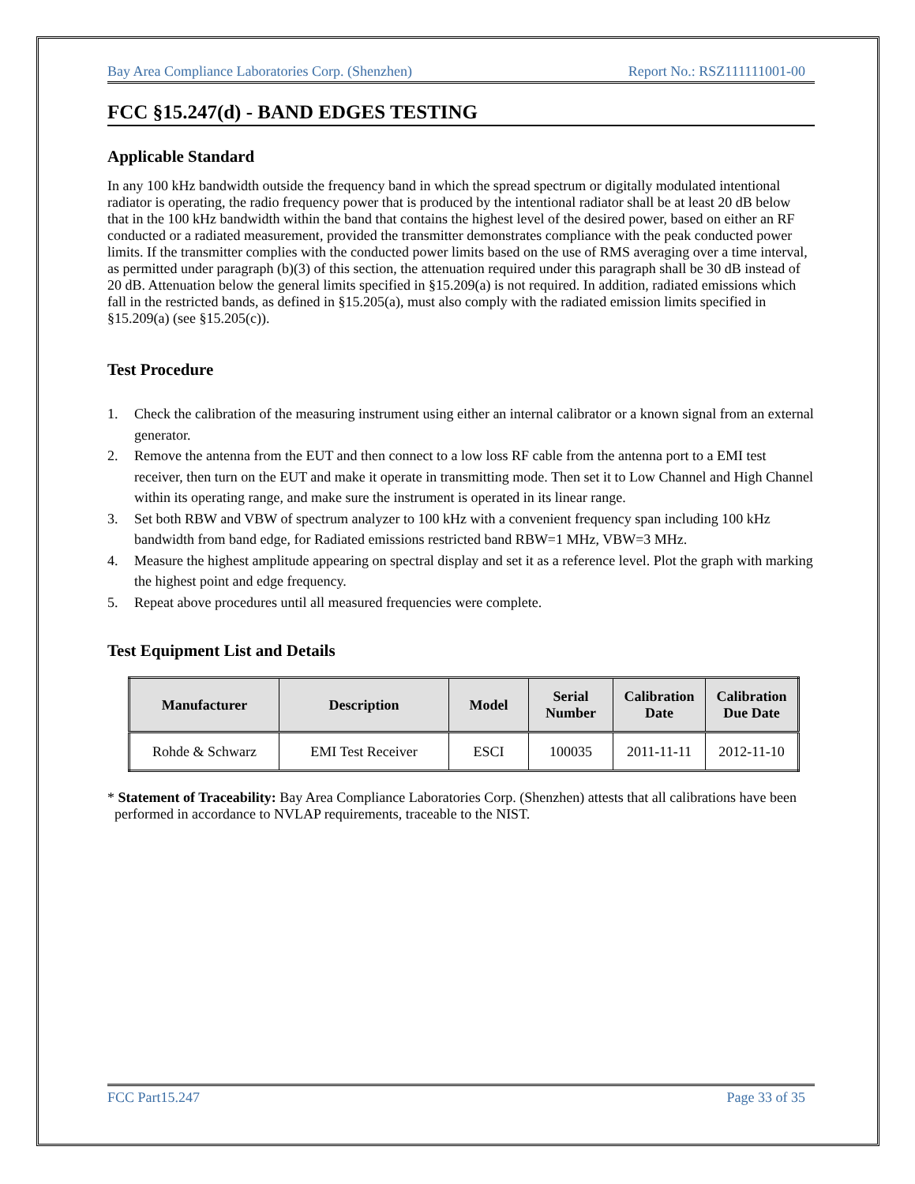Bay Area Compliance Laboratories Corp. (Shenzhen) Report No.: RSZ111111001-00
FCC §15.247(d) - BAND EDGES TESTING
Applicable Standard
In any 100 kHz bandwidth outside the frequency band in which the spread spectrum or digitally modulated intentional radiator is operating, the radio frequency power that is produced by the intentional radiator shall be at least 20 dB below that in the 100 kHz bandwidth within the band that contains the highest level of the desired power, based on either an RF conducted or a radiated measurement, provided the transmitter demonstrates compliance with the peak conducted power limits. If the transmitter complies with the conducted power limits based on the use of RMS averaging over a time interval, as permitted under paragraph (b)(3) of this section, the attenuation required under this paragraph shall be 30 dB instead of 20 dB. Attenuation below the general limits specified in §15.209(a) is not required. In addition, radiated emissions which fall in the restricted bands, as defined in §15.205(a), must also comply with the radiated emission limits specified in §15.209(a) (see §15.205(c)).
Test Procedure
1. Check the calibration of the measuring instrument using either an internal calibrator or a known signal from an external generator.
2. Remove the antenna from the EUT and then connect to a low loss RF cable from the antenna port to a EMI test receiver, then turn on the EUT and make it operate in transmitting mode. Then set it to Low Channel and High Channel within its operating range, and make sure the instrument is operated in its linear range.
3. Set both RBW and VBW of spectrum analyzer to 100 kHz with a convenient frequency span including 100 kHz bandwidth from band edge, for Radiated emissions restricted band RBW=1 MHz, VBW=3 MHz.
4. Measure the highest amplitude appearing on spectral display and set it as a reference level. Plot the graph with marking the highest point and edge frequency.
5. Repeat above procedures until all measured frequencies were complete.
Test Equipment List and Details
| Manufacturer | Description | Model | Serial Number | Calibration Date | Calibration Due Date |
| --- | --- | --- | --- | --- | --- |
| Rohde & Schwarz | EMI Test Receiver | ESCI | 100035 | 2011-11-11 | 2012-11-10 |
* Statement of Traceability: Bay Area Compliance Laboratories Corp. (Shenzhen) attests that all calibrations have been performed in accordance to NVLAP requirements, traceable to the NIST.
FCC Part15.247 Page 33 of 35